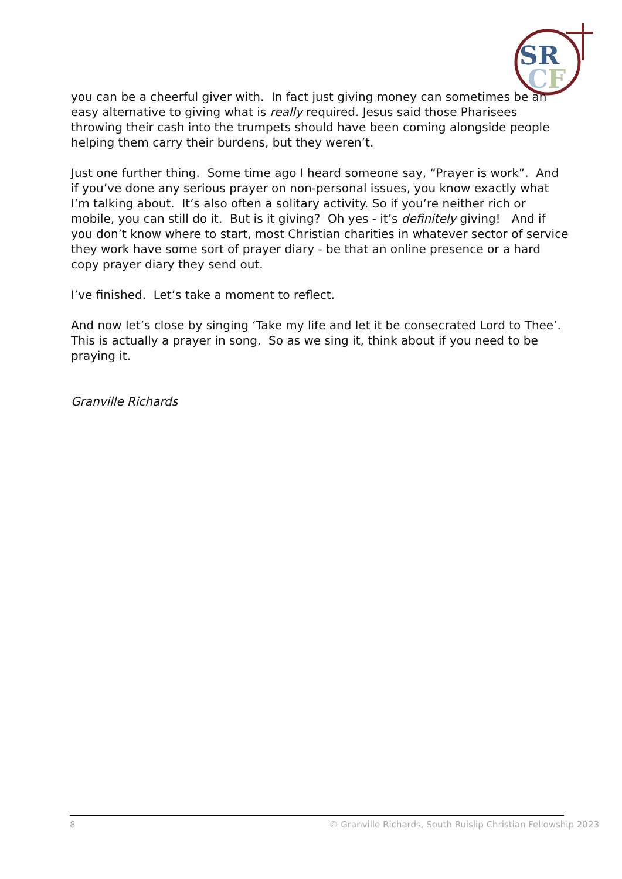SR
C
F
you can be a cheerful giver with. In fact just giving money can sometimes be an easy alternative to giving what is really required. Jesus said those Pharisees throwing their cash into the trumpets should have been coming alongside people helping them carry their burdens, but they weren’t.
Just one further thing. Some time ago I heard someone say, “Prayer is work”. And if you’ve done any serious prayer on non-personal issues, you know exactly what I’m talking about. It’s also often a solitary activity. So if you’re neither rich or mobile, you can still do it. But is it giving? Oh yes - it’s definitely giving! And if you don’t know where to start, most Christian charities in whatever sector of service they work have some sort of prayer diary - be that an online presence or a hard copy prayer diary they send out.
I’ve finished. Let’s take a moment to reflect.
And now let’s close by singing ‘Take my life and let it be consecrated Lord to Thee’. This is actually a prayer in song. So as we sing it, think about if you need to be praying it.
Granville Richards
8 © Granville Richards, South Ruislip Christian Fellowship 2023